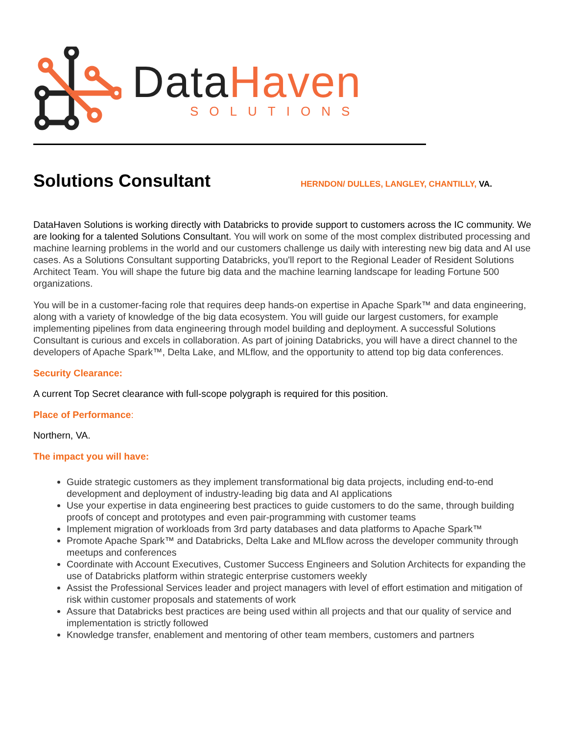Data Haven
SOLUTIONS
Solutions Consultant
HERNDON/ DULLES, LANGLEY, CHANTILLY, VA.
DataHaven Solutions is working directly with Databricks to provide support to customers across the IC community. We are looking for a talented Solutions Consultant. You will work on some of the most complex distributed processing and machine learning problems in the world and our customers challenge us daily with interesting new big data and AI use cases. As a Solutions Consultant supporting Databricks, you'll report to the Regional Leader of Resident Solutions Architect Team. You will shape the future big data and the machine learning landscape for leading Fortune 500 organizations.
You will be in a customer-facing role that requires deep hands-on expertise in Apache Spark™ and data engineering, along with a variety of knowledge of the big data ecosystem. You will guide our largest customers, for example implementing pipelines from data engineering through model building and deployment. A successful Solutions Consultant is curious and excels in collaboration. As part of joining Databricks, you will have a direct channel to the developers of Apache Spark™, Delta Lake, and MLflow, and the opportunity to attend top big data conferences.
Security Clearance:
A current Top Secret clearance with full-scope polygraph is required for this position.
Place of Performance:
Northern, VA.
The impact you will have:
Guide strategic customers as they implement transformational big data projects, including end-to-end development and deployment of industry-leading big data and AI applications
Use your expertise in data engineering best practices to guide customers to do the same, through building proofs of concept and prototypes and even pair-programming with customer teams
Implement migration of workloads from 3rd party databases and data platforms to Apache Spark™
Promote Apache Spark™ and Databricks, Delta Lake and MLflow across the developer community through meetups and conferences
Coordinate with Account Executives, Customer Success Engineers and Solution Architects for expanding the use of Databricks platform within strategic enterprise customers weekly
Assist the Professional Services leader and project managers with level of effort estimation and mitigation of risk within customer proposals and statements of work
Assure that Databricks best practices are being used within all projects and that our quality of service and implementation is strictly followed
Knowledge transfer, enablement and mentoring of other team members, customers and partners